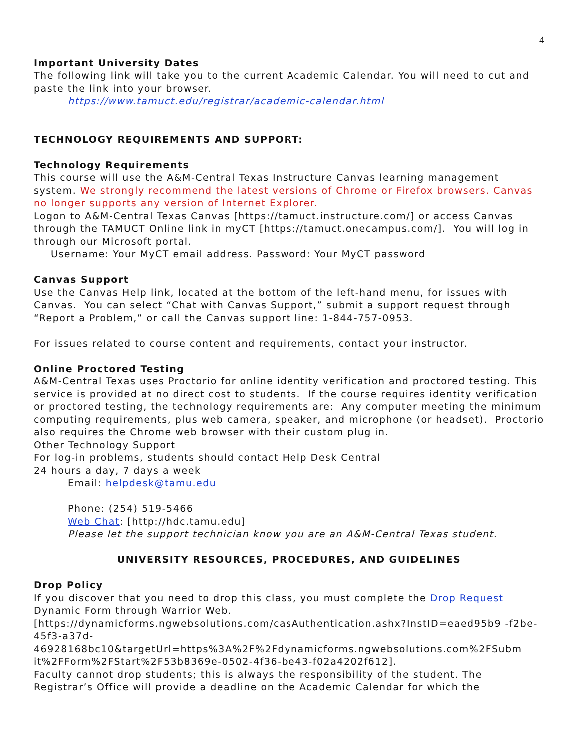4
Important University Dates
The following link will take you to the current Academic Calendar. You will need to cut and paste the link into your browser.
https://www.tamuct.edu/registrar/academic-calendar.html
TECHNOLOGY REQUIREMENTS AND SUPPORT:
Technology Requirements
This course will use the A&M-Central Texas Instructure Canvas learning management system. We strongly recommend the latest versions of Chrome or Firefox browsers. Canvas no longer supports any version of Internet Explorer.
Logon to A&M-Central Texas Canvas [https://tamuct.instructure.com/] or access Canvas through the TAMUCT Online link in myCT [https://tamuct.onecampus.com/]. You will log in through our Microsoft portal.
Username: Your MyCT email address. Password: Your MyCT password
Canvas Support
Use the Canvas Help link, located at the bottom of the left-hand menu, for issues with Canvas. You can select “Chat with Canvas Support,” submit a support request through “Report a Problem,” or call the Canvas support line: 1-844-757-0953.
For issues related to course content and requirements, contact your instructor.
Online Proctored Testing
A&M-Central Texas uses Proctorio for online identity verification and proctored testing. This service is provided at no direct cost to students. If the course requires identity verification or proctored testing, the technology requirements are: Any computer meeting the minimum computing requirements, plus web camera, speaker, and microphone (or headset). Proctorio also requires the Chrome web browser with their custom plug in.
Other Technology Support
For log-in problems, students should contact Help Desk Central
24 hours a day, 7 days a week
Email: helpdesk@tamu.edu
Phone: (254) 519-5466
Web Chat: [http://hdc.tamu.edu]
Please let the support technician know you are an A&M-Central Texas student.
UNIVERSITY RESOURCES, PROCEDURES, AND GUIDELINES
Drop Policy
If you discover that you need to drop this class, you must complete the Drop Request Dynamic Form through Warrior Web.
[https://dynamicforms.ngwebsolutions.com/casAuthentication.ashx?InstID=eaed95b9 -f2be-45f3-a37d-
46928168bc10&targetUrl=https%3A%2F%2Fdynamicforms.ngwebsolutions.com%2FSubm it%2FForm%2FStart%2F53b8369e-0502-4f36-be43-f02a4202f612].
Faculty cannot drop students; this is always the responsibility of the student. The Registrar’s Office will provide a deadline on the Academic Calendar for which the